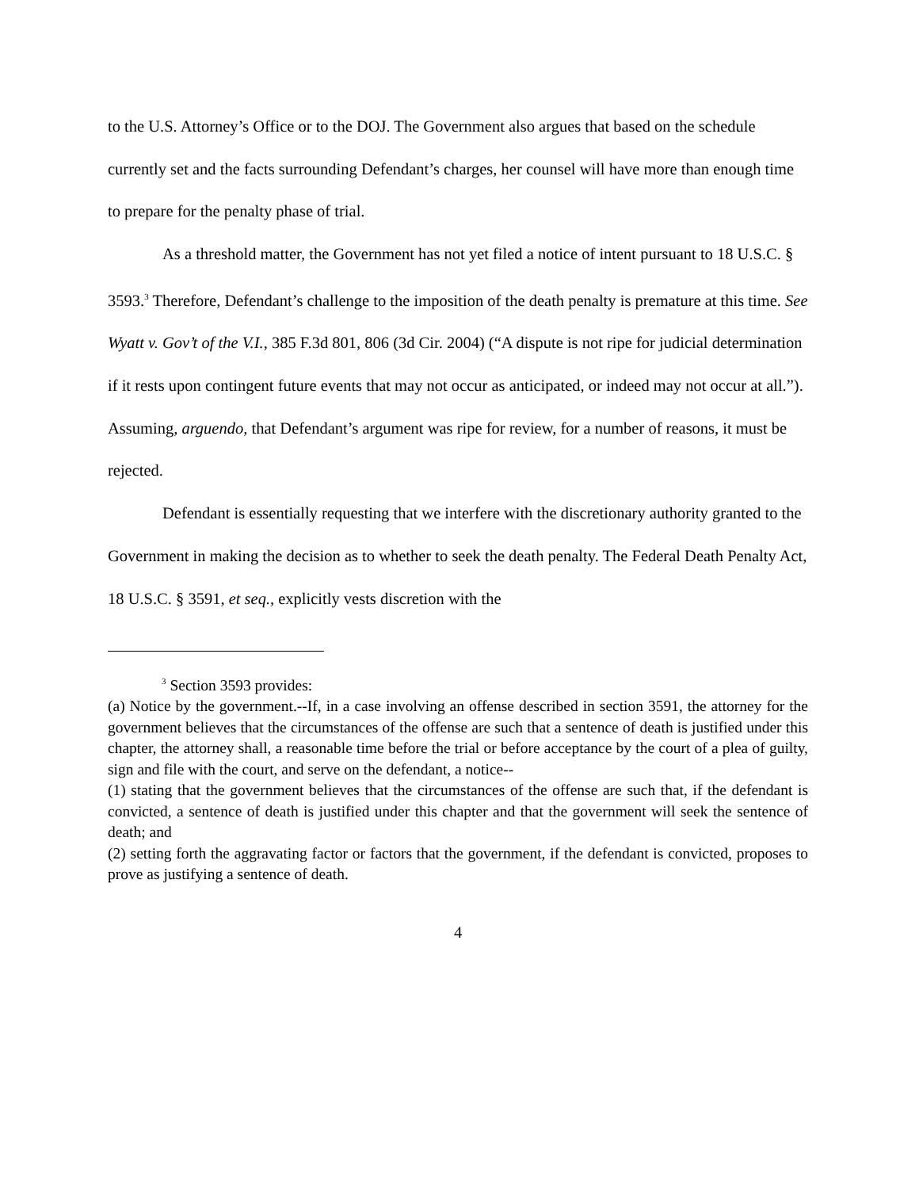to the U.S. Attorney’s Office or to the DOJ. The Government also argues that based on the schedule currently set and the facts surrounding Defendant’s charges, her counsel will have more than enough time to prepare for the penalty phase of trial.
As a threshold matter, the Government has not yet filed a notice of intent pursuant to 18 U.S.C. § 3593.<sup>3</sup> Therefore, Defendant’s challenge to the imposition of the death penalty is premature at this time. See Wyatt v. Gov’t of the V.I., 385 F.3d 801, 806 (3d Cir. 2004) (“A dispute is not ripe for judicial determination if it rests upon contingent future events that may not occur as anticipated, or indeed may not occur at all.”). Assuming, arguendo, that Defendant’s argument was ripe for review, for a number of reasons, it must be rejected.
Defendant is essentially requesting that we interfere with the discretionary authority granted to the Government in making the decision as to whether to seek the death penalty. The Federal Death Penalty Act, 18 U.S.C. § 3591, et seq., explicitly vests discretion with the
<sup>3</sup> Section 3593 provides:
(a) Notice by the government.--If, in a case involving an offense described in section 3591, the attorney for the government believes that the circumstances of the offense are such that a sentence of death is justified under this chapter, the attorney shall, a reasonable time before the trial or before acceptance by the court of a plea of guilty, sign and file with the court, and serve on the defendant, a notice--
(1) stating that the government believes that the circumstances of the offense are such that, if the defendant is convicted, a sentence of death is justified under this chapter and that the government will seek the sentence of death; and
(2) setting forth the aggravating factor or factors that the government, if the defendant is convicted, proposes to prove as justifying a sentence of death.
4